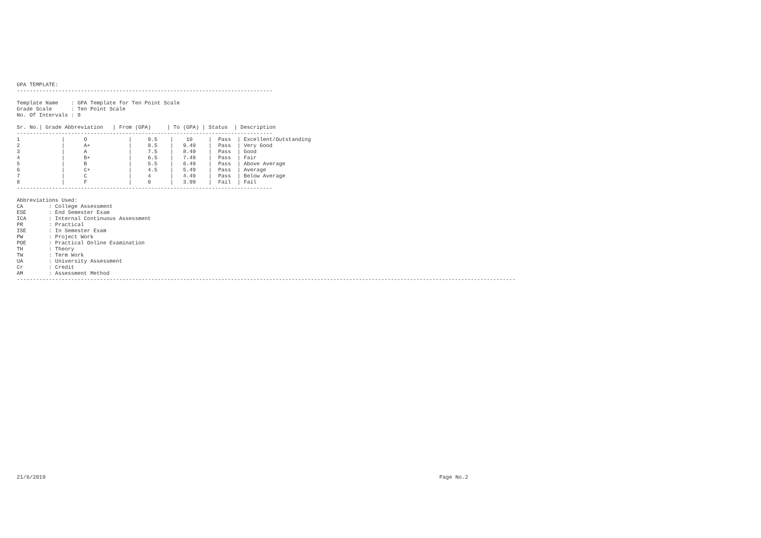GPA TEMPLATE:
--------------------------------------------------------------------------------
Template Name : GPA Template for Ten Point Scale
Grade Scale : Ten Point Scale
No. Of Intervals : 8
| Sr. No. | / Grade Abbreviation | / From (GPA) | / To (GPA) | / Status | / Description |
| --- | --- | --- | --- | --- | --- |
| -------------------------------------------------------------------------------- | | | | | |
| 1 | / O | / 9.5 | / 10 | / Pass | / Excellent/Outstanding |
| 2 | / A+ | / 8.5 | / 9.49 | / Pass | / Very Good |
| 3 | / A | / 7.5 | / 8.49 | / Pass | / Good |
| 4 | / B+ | / 6.5 | / 7.49 | / Pass | / Fair |
| 5 | / B | / 5.5 | / 6.49 | / Pass | / Above Average |
| 6 | / C+ | / 4.5 | / 5.49 | / Pass | / Average |
| 7 | / C | / 4 | / 4.49 | / Pass | / Below Average |
| 8 | / F | / 0 | / 3.99 | / Fail | / Fail |
| -------------------------------------------------------------------------------- | | | | | |
Abbreviations Used:
CA : College Assessment
ESE : End Semester Exam
ICA : Internal Continuous Assessment
PR : Practical
ISE : In Semester Exam
PW : Project Work
POE : Practical Online Examination
TH : Theory
TW : Term Work
UA : University Assessment
Cr : Credit
AM : Assessment Method
------------------------------------------------------------------------------------------------------------------------------------------------------------
21/6/2019 Page No.2